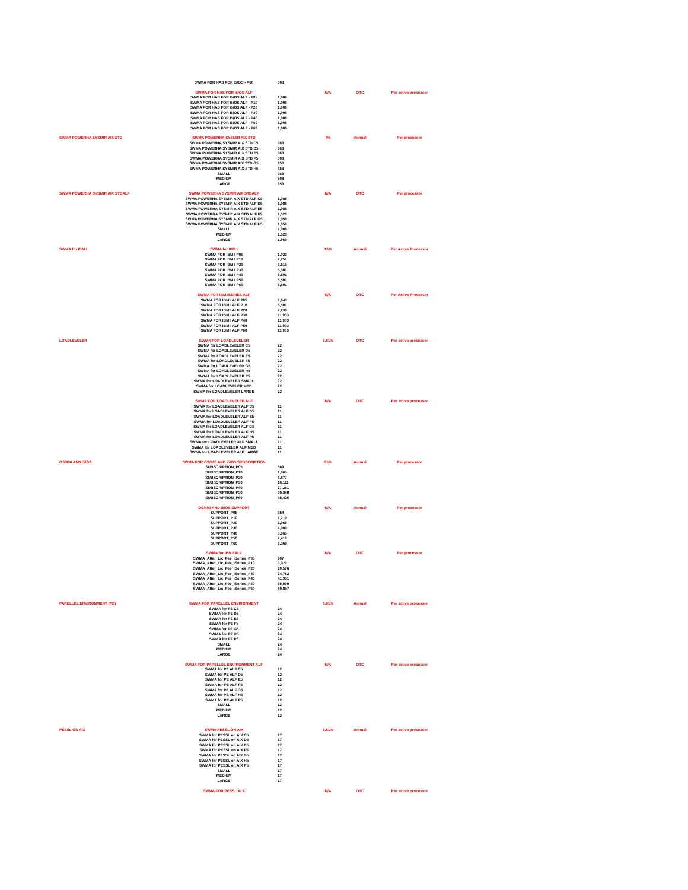| | SWMA FOR HAS FOR I5/OS - P60 | 503 | | | |
| | SWMA FOR HAS FOR I5/OS ALF | | N/A | OTC | Per active processor |
| | SWMA FOR HAS FOR I5/OS ALF - P05 | 1,006 | | | |
| | SWMA FOR HAS FOR I5/OS ALF - P10 | 1,006 | | | |
| | SWMA FOR HAS FOR I5/OS ALF - P20 | 1,006 | | | |
| | SWMA FOR HAS FOR I5/OS ALF - P30 | 1,006 | | | |
| | SWMA FOR HAS FOR I5/OS ALF - P40 | 1,006 | | | |
| | SWMA FOR HAS FOR I5/OS ALF - P50 | 1,006 | | | |
| | SWMA FOR HAS FOR I5/OS ALF - P60 | 1,006 | | | |
| SWMA POWERHA SYSMIR AIX STD | SWMA POWERHA SYSMIR AIX STD | | 7% | Annual | Per processor |
| | SWMA POWERHA SYSMIR AIX STD C5 | 363 | | | |
| | SWMA POWERHA SYSMIR AIX STD D5 | 363 | | | |
| | SWMA POWERHA SYSMIR AIX STD E5 | 363 | | | |
| | SWMA POWERHA SYSMIR AIX STD F5 | 508 | | | |
| | SWMA POWERHA SYSMIR AIX STD G5 | 653 | | | |
| | SWMA POWERHA SYSMIR AIX STD H5 | 653 | | | |
| | SMALL | 363 | | | |
| | MEDIUM | 508 | | | |
| | LARGE | 653 | | | |
| SWMA POWERHA SYSMIR AIX STDALF | SWMA POWERHA SYSMIR AIX STDALF | | N/A | OTC | Per processor |
| | SWMA POWERHA SYSMIR AIX STD ALF C5 | 1,088 | | | |
| | SWMA POWERHA SYSMIR AIX STD ALF D5 | 1,088 | | | |
| | SWMA POWERHA SYSMIR AIX STD ALF E5 | 1,088 | | | |
| | SWMA POWERHA SYSMIR AIX STD ALF F5 | 1,523 | | | |
| | SWMA POWERHA SYSMIR AIX STD ALF G5 | 1,959 | | | |
| | SWMA POWERHA SYSMIR AIX STD ALF H5 | 1,959 | | | |
| | SMALL | 1,088 | | | |
| | MEDIUM | 1,523 | | | |
| | LARGE | 1,959 | | | |
| SWMA for IBM I | SWMA for IBM I | | 10% | Annual | Per Active Processor |
| | SWMA FOR IBM I P05 | 1,022 | | | |
| | SWMA FOR IBM I P10 | 2,751 | | | |
| | SWMA FOR IBM I P20 | 3,615 | | | |
| | SWMA FOR IBM I P30 | 5,501 | | | |
| | SWMA FOR IBM I P40 | 5,501 | | | |
| | SWMA FOR IBM I P50 | 5,501 | | | |
| | SWMA FOR IBM I P60 | 5,501 | | | |
| | SWMA FOR IBM ISERIES ALF | | N/A | OTC | Per Active Processor |
| | SWMA FOR IBM I ALF P05 | 2,043 | | | |
| | SWMA FOR IBM I ALF P10 | 5,501 | | | |
| | SWMA FOR IBM I ALF P20 | 7,230 | | | |
| | SWMA FOR IBM I ALF P30 | 11,003 | | | |
| | SWMA FOR IBM I ALF P40 | 11,003 | | | |
| | SWMA FOR IBM I ALF P50 | 11,003 | | | |
| | SWMA FOR IBM I ALF P60 | 11,003 | | | |
| LOADLEVELER | SWMA FOR LOADLEVELER | | 6.81% | OTC | Per active processor |
| | SWMA for LOADLEVELER C5 | 22 | | | |
| | SWMA for LOADLEVELER D5 | 22 | | | |
| | SWMA for LOADLEVELER E5 | 22 | | | |
| | SWMA for LOADLEVELER F5 | 22 | | | |
| | SWMA for LOADLEVELER G5 | 22 | | | |
| | SWMA for LOADLEVELER H5 | 22 | | | |
| | SWMA for LOADLEVELER P5 | 22 | | | |
| | SWMA for LOADLEVELER SMALL | 22 | | | |
| | SWMA for LOADLEVELER MED | 22 | | | |
| | SWMA for LOADLEVELER LARGE | 22 | | | |
| | SWMA FOR LOADLEVELER ALF | | N/A | OTC | Per active processor |
| | SWMA for LOADLEVELER ALF C5 | 11 | | | |
| | SWMA for LOADLEVELER ALF D5 | 11 | | | |
| | SWMA for LOADLEVELER ALF E5 | 11 | | | |
| | SWMA for LOADLEVELER ALF F5 | 11 | | | |
| | SWMA for LOADLEVELER ALF G5 | 11 | | | |
| | SWMA for LOADLEVELER ALF H5 | 11 | | | |
| | SWMA for LOADLEVELER ALF P5 | 11 | | | |
| | SWMA for LOADLEVELER ALF SMALL | 11 | | | |
| | SWMA for LOADLEVELER ALF MED | 11 | | | |
| | SWMA for LOADLEVELER ALF LARGE | 11 | | | |
| OS/400 AND i5/OS | SWMA FOR OS/400 AND i5/OS SUBSCRIPTION | | 35% | Annual | Per processor |
| | SUBSCRIPTION_P05 | 589 | | | |
| | SUBSCRIPTION_P10 | 1,965 | | | |
| | SUBSCRIPTION_P20 | 6,877 | | | |
| | SUBSCRIPTION_P30 | 16,111 | | | |
| | SUBSCRIPTION_P40 | 27,261 | | | |
| | SUBSCRIPTION_P50 | 36,348 | | | |
| | SUBSCRIPTION_P60 | 45,425 | | | |
| | OS/400 AND i5/OS SUPPORT | | N/A | Annual | Per processor |
| | SUPPORT_P05 | 354 | | | |
| | SUPPORT_P10 | 1,210 | | | |
| | SUPPORT_P20 | 1,965 | | | |
| | SUPPORT_P30 | 4,000 | | | |
| | SUPPORT_P40 | 5,965 | | | |
| | SUPPORT_P50 | 7,419 | | | |
| | SUPPORT_P60 | 9,568 | | | |
| | SWMA for IBM i ALF | | N/A | OTC | Per processor |
| | SWMA_After_Lic_Fee_iSeries_P05 | 907 | | | |
| | SWMA_After_Lic_Fee_iSeries_P10 | 3,022 | | | |
| | SWMA_After_Lic_Fee_iSeries_P20 | 10,576 | | | |
| | SWMA_After_Lic_Fee_iSeries_P30 | 24,782 | | | |
| | SWMA_After_Lic_Fee_iSeries_P40 | 41,931 | | | |
| | SWMA_After_Lic_Fee_iSeries_P50 | 55,909 | | | |
| | SWMA_After_Lic_Fee_iSeries_P60 | 69,897 | | | |
| PARELLEL ENVIRONMENT (PE) | SWMA FOR PARELLEL ENVIRONMENT | | 6.81% | Annual | Per active processor |
| | SWMA for PE C5 | 24 | | | |
| | SWMA for PE D5 | 24 | | | |
| | SWMA for PE E5 | 24 | | | |
| | SWMA for PE F5 | 24 | | | |
| | SWMA for PE G5 | 24 | | | |
| | SWMA for PE H5 | 24 | | | |
| | SWMA for PE P5 | 24 | | | |
| | SMALL | 24 | | | |
| | MEDIUM | 24 | | | |
| | LARGE | 24 | | | |
| | SWMA FOR PARELLEL ENVIRONMENT ALF | | N/A | OTC | Per active processor |
| | SWMA for PE ALF C5 | 12 | | | |
| | SWMA for PE ALF D5 | 12 | | | |
| | SWMA for PE ALF E5 | 12 | | | |
| | SWMA for PE ALF F5 | 12 | | | |
| | SWMA for PE ALF G5 | 12 | | | |
| | SWMA for PE ALF H5 | 12 | | | |
| | SWMA for PE ALF P5 | 12 | | | |
| | SMALL | 12 | | | |
| | MEDIUM | 12 | | | |
| | LARGE | 12 | | | |
| PESSL ON AIX | SWMA PESSL ON AIX | | 6.81% | Annual | Per active processor |
| | SWMA for PESSL on AIX C5 | 17 | | | |
| | SWMA for PESSL on AIX D5 | 17 | | | |
| | SWMA for PESSL on AIX E5 | 17 | | | |
| | SWMA for PESSL on AIX F5 | 17 | | | |
| | SWMA for PESSL on AIX G5 | 17 | | | |
| | SWMA for PESSL on AIX H5 | 17 | | | |
| | SWMA for PESSL on AIX P5 | 17 | | | |
| | SMALL | 17 | | | |
| | MEDIUM | 17 | | | |
| | LARGE | 17 | | | |
| | SWMA FOR PESSL ALF | | N/A | OTC | Per active processor |